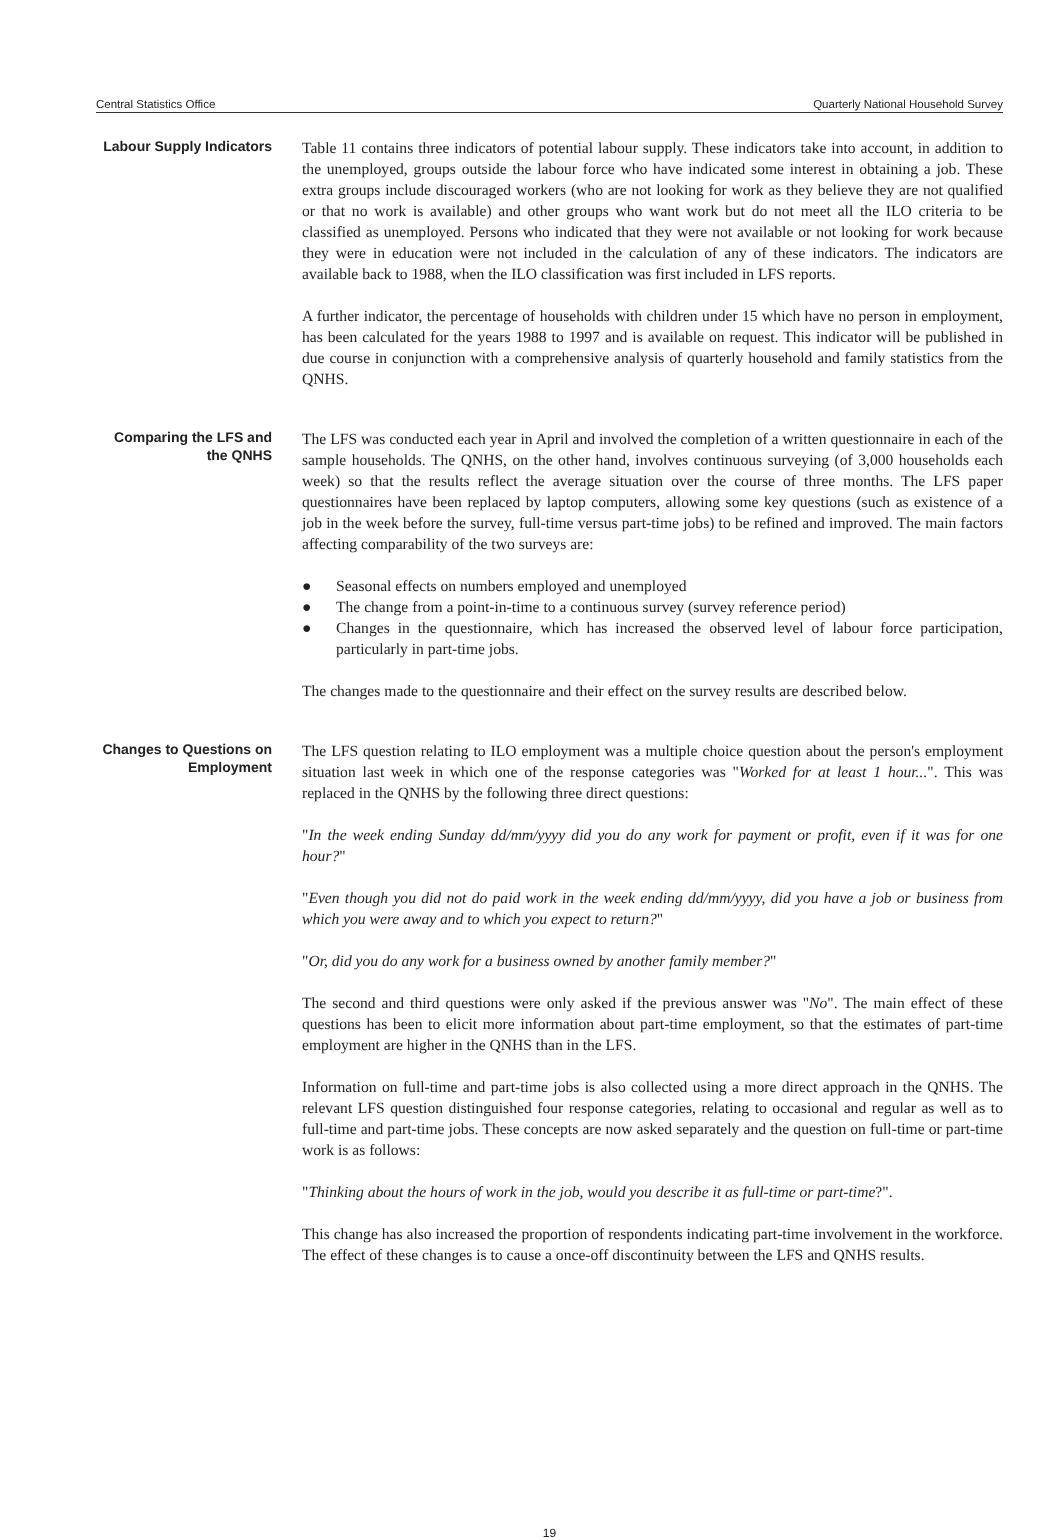Central Statistics Office Quarterly National Household Survey
Labour Supply Indicators
Table 11 contains three indicators of potential labour supply. These indicators take into account, in addition to the unemployed, groups outside the labour force who have indicated some interest in obtaining a job. These extra groups include discouraged workers (who are not looking for work as they believe they are not qualified or that no work is available) and other groups who want work but do not meet all the ILO criteria to be classified as unemployed. Persons who indicated that they were not available or not looking for work because they were in education were not included in the calculation of any of these indicators. The indicators are available back to 1988, when the ILO classification was first included in LFS reports.
A further indicator, the percentage of households with children under 15 which have no person in employment, has been calculated for the years 1988 to 1997 and is available on request. This indicator will be published in due course in conjunction with a comprehensive analysis of quarterly household and family statistics from the QNHS.
Comparing the LFS and the QNHS
The LFS was conducted each year in April and involved the completion of a written questionnaire in each of the sample households. The QNHS, on the other hand, involves continuous surveying (of 3,000 households each week) so that the results reflect the average situation over the course of three months. The LFS paper questionnaires have been replaced by laptop computers, allowing some key questions (such as existence of a job in the week before the survey, full-time versus part-time jobs) to be refined and improved. The main factors affecting comparability of the two surveys are:
● Seasonal effects on numbers employed and unemployed
● The change from a point-in-time to a continuous survey (survey reference period)
● Changes in the questionnaire, which has increased the observed level of labour force participation, particularly in part-time jobs.
The changes made to the questionnaire and their effect on the survey results are described below.
Changes to Questions on Employment
The LFS question relating to ILO employment was a multiple choice question about the person's employment situation last week in which one of the response categories was "Worked for at least 1 hour...". This was replaced in the QNHS by the following three direct questions:
"In the week ending Sunday dd/mm/yyyy did you do any work for payment or profit, even if it was for one hour?"
"Even though you did not do paid work in the week ending dd/mm/yyyy, did you have a job or business from which you were away and to which you expect to return?"
"Or, did you do any work for a business owned by another family member?"
The second and third questions were only asked if the previous answer was "No". The main effect of these questions has been to elicit more information about part-time employment, so that the estimates of part-time employment are higher in the QNHS than in the LFS.
Information on full-time and part-time jobs is also collected using a more direct approach in the QNHS. The relevant LFS question distinguished four response categories, relating to occasional and regular as well as to full-time and part-time jobs. These concepts are now asked separately and the question on full-time or part-time work is as follows:
"Thinking about the hours of work in the job, would you describe it as full-time or part-time?".
This change has also increased the proportion of respondents indicating part-time involvement in the workforce. The effect of these changes is to cause a once-off discontinuity between the LFS and QNHS results.
19